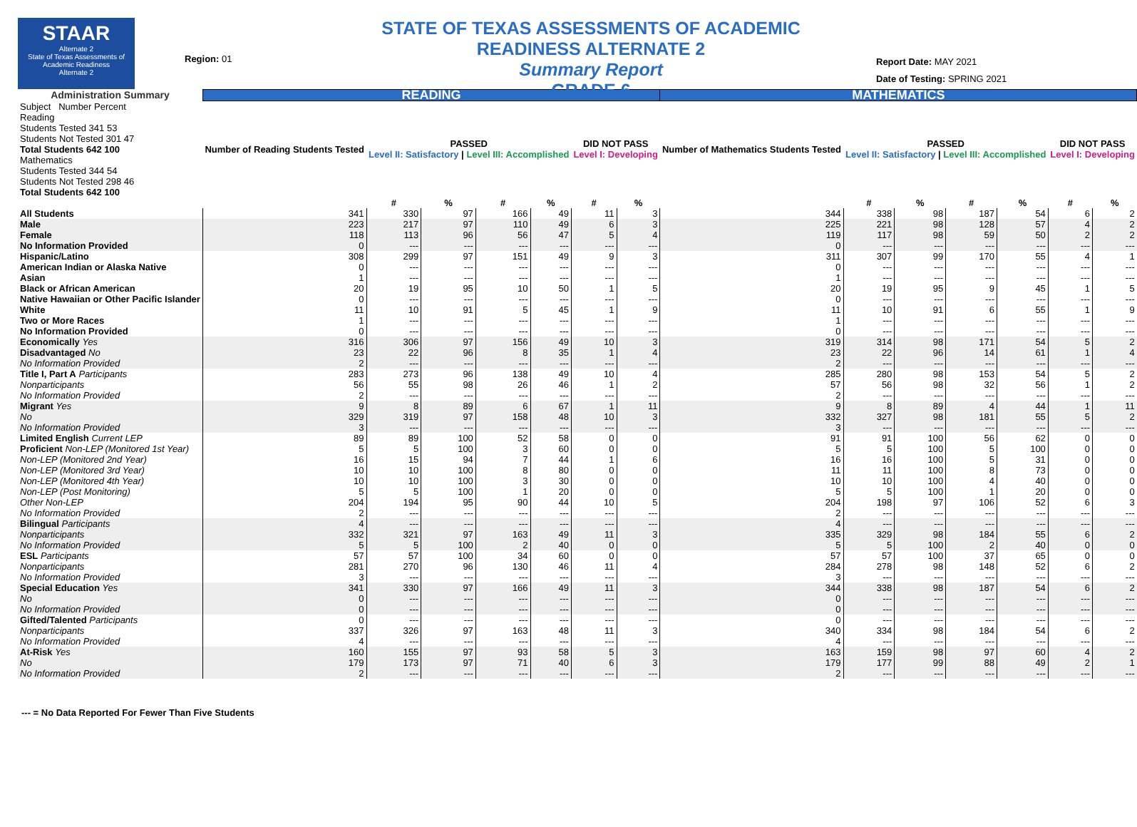STAAR
Alternate 2
State of Texas Assessments of Academic Readiness
Alternate 2
Region: 01
STATE OF TEXAS ASSESSMENTS OF ACADEMIC READINESS ALTERNATE 2
Summary Report
GRADE 6
Report Date: MAY 2021
Date of Testing: SPRING 2021
| Administration Summary | READING | | | | | | | MATHEMATICS | | | | | | |
| --- | --- | --- | --- | --- | --- | --- | --- | --- | --- | --- | --- | --- | --- | --- |
| Subject Number Percent Reading Students Tested 341 53 Students Not Tested 301 47 Total Students 642 100 Mathematics Students Tested 344 54 Students Not Tested 298 46 Total Students 642 100 | Number of Reading Students Tested | PASSED Level II: Satisfactory / Level III: Accomplished | | | | DID NOT PASS Level I: Developing | | Number of Mathematics Students Tested | PASSED Level II: Satisfactory / Level III: Accomplished | | | | DID NOT PASS Level I: Developing | |
| | | # | % | # | % | # | % | | # | % | # | % | # | % |
| All Students | 341 | 330 | 97 | 166 | 49 | 11 | 3 | 344 | 338 | 98 | 187 | 54 | 6 | 2 |
| Male | 223 | 217 | 97 | 110 | 49 | 6 | 3 | 225 | 221 | 98 | 128 | 57 | 4 | 2 |
| Female | 118 | 113 | 96 | 56 | 47 | 5 | 4 | 119 | 117 | 98 | 59 | 50 | 2 | 2 |
| No Information Provided | 0 | --- | --- | --- | --- | --- | --- | 0 | --- | --- | --- | --- | --- | --- |
| Hispanic/Latino | 308 | 299 | 97 | 151 | 49 | 9 | 3 | 311 | 307 | 99 | 170 | 55 | 4 | 1 |
| American Indian or Alaska Native | 0 | --- | --- | --- | --- | --- | --- | 0 | --- | --- | --- | --- | --- | --- |
| Asian | 1 | --- | --- | --- | --- | --- | --- | 1 | --- | --- | --- | --- | --- | --- |
| Black or African American | 20 | 19 | 95 | 10 | 50 | 1 | 5 | 20 | 19 | 95 | 9 | 45 | 1 | 5 |
| Native Hawaiian or Other Pacific Islander | 0 | --- | --- | --- | --- | --- | --- | 0 | --- | --- | --- | --- | --- | --- |
| White | 11 | 10 | 91 | 5 | 45 | 1 | 9 | 11 | 10 | 91 | 6 | 55 | 1 | 9 |
| Two or More Races | 1 | --- | --- | --- | --- | --- | --- | 1 | --- | --- | --- | --- | --- | --- |
| No Information Provided | 0 | --- | --- | --- | --- | --- | --- | 0 | --- | --- | --- | --- | --- | --- |
| Economically Yes | 316 | 306 | 97 | 156 | 49 | 10 | 3 | 319 | 314 | 98 | 171 | 54 | 5 | 2 |
| Disadvantaged No | 23 | 22 | 96 | 8 | 35 | 1 | 4 | 23 | 22 | 96 | 14 | 61 | 1 | 4 |
| No Information Provided | 2 | --- | --- | --- | --- | --- | --- | 2 | --- | --- | --- | --- | --- | --- |
| Title I, Part A Participants | 283 | 273 | 96 | 138 | 49 | 10 | 4 | 285 | 280 | 98 | 153 | 54 | 5 | 2 |
| Nonparticipants | 56 | 55 | 98 | 26 | 46 | 1 | 2 | 57 | 56 | 98 | 32 | 56 | 1 | 2 |
| No Information Provided | 2 | --- | --- | --- | --- | --- | --- | 2 | --- | --- | --- | --- | --- | --- |
| Migrant Yes | 9 | 8 | 89 | 6 | 67 | 1 | 11 | 9 | 8 | 89 | 4 | 44 | 1 | 11 |
| No | 329 | 319 | 97 | 158 | 48 | 10 | 3 | 332 | 327 | 98 | 181 | 55 | 5 | 2 |
| No Information Provided | 3 | --- | --- | --- | --- | --- | --- | 3 | --- | --- | --- | --- | --- | --- |
| Limited English Current LEP | 89 | 89 | 100 | 52 | 58 | 0 | 0 | 91 | 91 | 100 | 56 | 62 | 0 | 0 |
| Proficient Non-LEP (Monitored 1st Year) | 5 | 5 | 100 | 3 | 60 | 0 | 0 | 5 | 5 | 100 | 5 | 100 | 0 | 0 |
| Non-LEP (Monitored 2nd Year) | 16 | 15 | 94 | 7 | 44 | 1 | 6 | 16 | 16 | 100 | 5 | 31 | 0 | 0 |
| Non-LEP (Monitored 3rd Year) | 10 | 10 | 100 | 8 | 80 | 0 | 0 | 11 | 11 | 100 | 8 | 73 | 0 | 0 |
| Non-LEP (Monitored 4th Year) | 10 | 10 | 100 | 3 | 30 | 0 | 0 | 10 | 10 | 100 | 4 | 40 | 0 | 0 |
| Non-LEP (Post Monitoring) | 5 | 5 | 100 | 1 | 20 | 0 | 0 | 5 | 5 | 100 | 1 | 20 | 0 | 0 |
| Other Non-LEP | 204 | 194 | 95 | 90 | 44 | 10 | 5 | 204 | 198 | 97 | 106 | 52 | 6 | 3 |
| No Information Provided | 2 | --- | --- | --- | --- | --- | --- | 2 | --- | --- | --- | --- | --- | --- |
| Bilingual Participants | 4 | --- | --- | --- | --- | --- | --- | 4 | --- | --- | --- | --- | --- | --- |
| Nonparticipants | 332 | 321 | 97 | 163 | 49 | 11 | 3 | 335 | 329 | 98 | 184 | 55 | 6 | 2 |
| No Information Provided | 5 | 5 | 100 | 2 | 40 | 0 | 0 | 5 | 5 | 100 | 2 | 40 | 0 | 0 |
| ESL Participants | 57 | 57 | 100 | 34 | 60 | 0 | 0 | 57 | 57 | 100 | 37 | 65 | 0 | 0 |
| Nonparticipants | 281 | 270 | 96 | 130 | 46 | 11 | 4 | 284 | 278 | 98 | 148 | 52 | 6 | 2 |
| No Information Provided | 3 | --- | --- | --- | --- | --- | --- | 3 | --- | --- | --- | --- | --- | --- |
| Special Education Yes | 341 | 330 | 97 | 166 | 49 | 11 | 3 | 344 | 338 | 98 | 187 | 54 | 6 | 2 |
| No | 0 | --- | --- | --- | --- | --- | --- | 0 | --- | --- | --- | --- | --- | --- |
| No Information Provided | 0 | --- | --- | --- | --- | --- | --- | 0 | --- | --- | --- | --- | --- | --- |
| Gifted/Talented Participants | 0 | --- | --- | --- | --- | --- | --- | 0 | --- | --- | --- | --- | --- | --- |
| Nonparticipants | 337 | 326 | 97 | 163 | 48 | 11 | 3 | 340 | 334 | 98 | 184 | 54 | 6 | 2 |
| No Information Provided | 4 | --- | --- | --- | --- | --- | --- | 4 | --- | --- | --- | --- | --- | --- |
| At-Risk Yes | 160 | 155 | 97 | 93 | 58 | 5 | 3 | 163 | 159 | 98 | 97 | 60 | 4 | 2 |
| No | 179 | 173 | 97 | 71 | 40 | 6 | 3 | 179 | 177 | 99 | 88 | 49 | 2 | 1 |
| No Information Provided | 2 | --- | --- | --- | --- | --- | --- | 2 | --- | --- | --- | --- | --- | --- |
--- = No Data Reported For Fewer Than Five Students